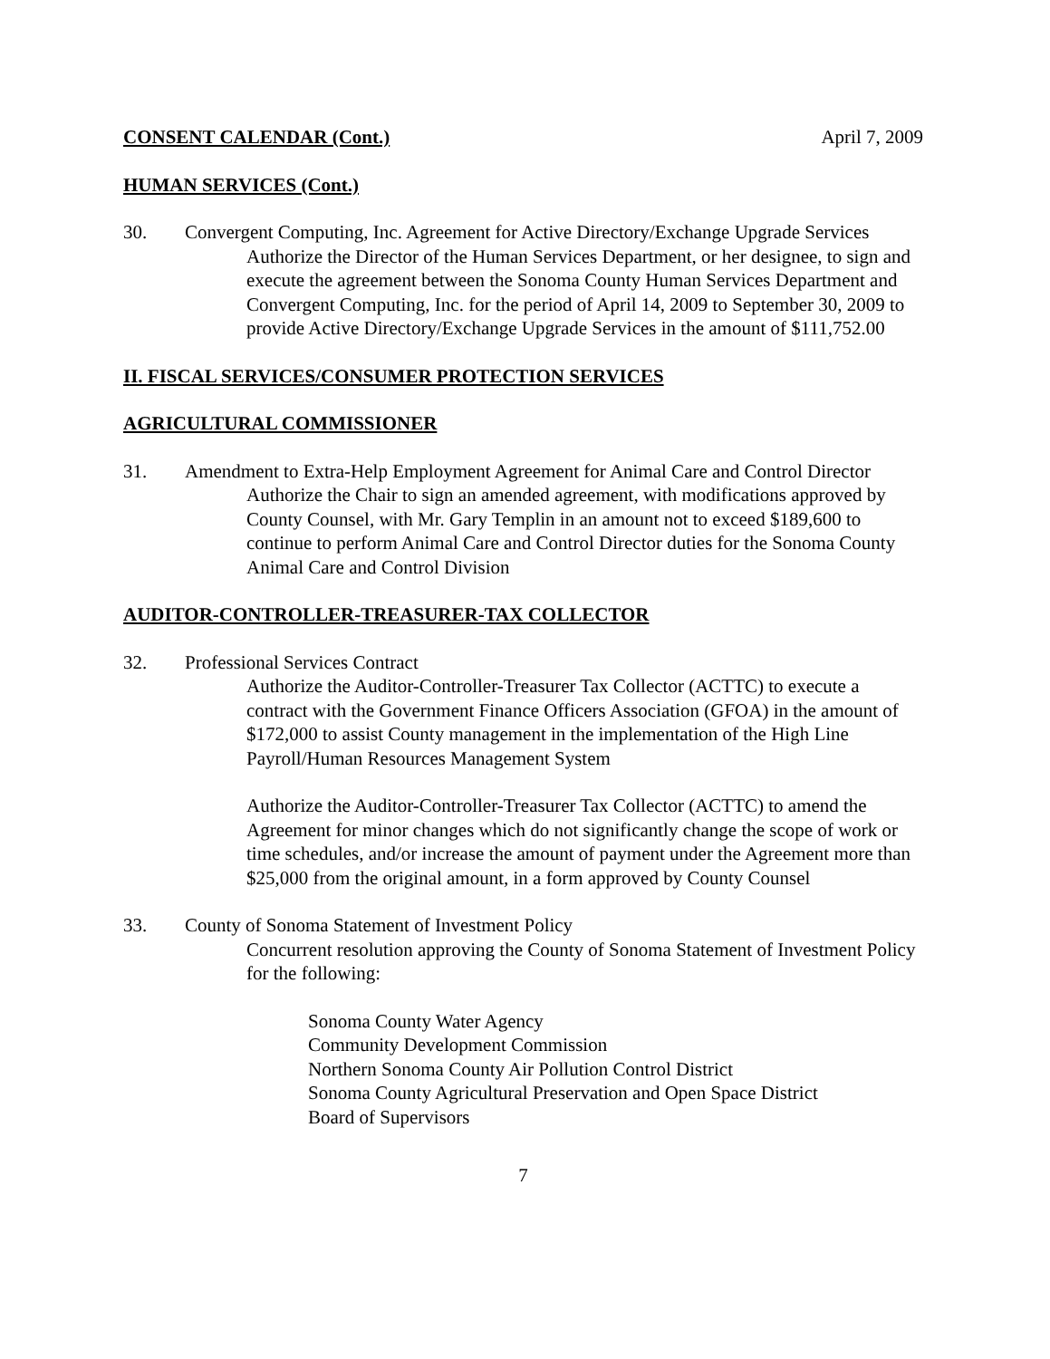CONSENT CALENDAR (Cont.) April 7, 2009
HUMAN SERVICES (Cont.)
30. Convergent Computing, Inc. Agreement for Active Directory/Exchange Upgrade Services
Authorize the Director of the Human Services Department, or her designee, to sign and execute the agreement between the Sonoma County Human Services Department and Convergent Computing, Inc. for the period of April 14, 2009 to September 30, 2009 to provide Active Directory/Exchange Upgrade Services in the amount of $111,752.00
II. FISCAL SERVICES/CONSUMER PROTECTION SERVICES
AGRICULTURAL COMMISSIONER
31. Amendment to Extra-Help Employment Agreement for Animal Care and Control Director
Authorize the Chair to sign an amended agreement, with modifications approved by County Counsel, with Mr. Gary Templin in an amount not to exceed $189,600 to continue to perform Animal Care and Control Director duties for the Sonoma County Animal Care and Control Division
AUDITOR-CONTROLLER-TREASURER-TAX COLLECTOR
32. Professional Services Contract
Authorize the Auditor-Controller-Treasurer Tax Collector (ACTTC) to execute a contract with the Government Finance Officers Association (GFOA) in the amount of $172,000 to assist County management in the implementation of the High Line Payroll/Human Resources Management System
Authorize the Auditor-Controller-Treasurer Tax Collector (ACTTC) to amend the Agreement for minor changes which do not significantly change the scope of work or time schedules, and/or increase the amount of payment under the Agreement more than $25,000 from the original amount, in a form approved by County Counsel
33. County of Sonoma Statement of Investment Policy
Concurrent resolution approving the County of Sonoma Statement of Investment Policy for the following:
Sonoma County Water Agency
Community Development Commission
Northern Sonoma County Air Pollution Control District
Sonoma County Agricultural Preservation and Open Space District
Board of Supervisors
7